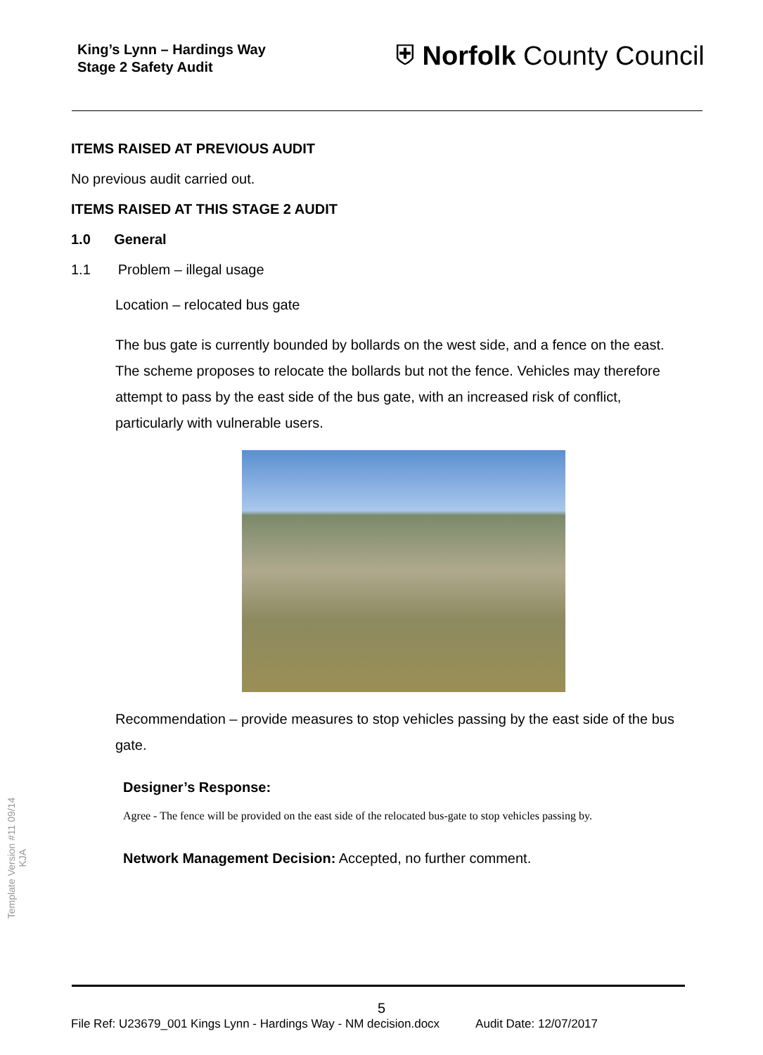King’s Lynn – Hardings Way
Stage 2 Safety Audit
⛨ Norfolk County Council
ITEMS RAISED AT PREVIOUS AUDIT
No previous audit carried out.
ITEMS RAISED AT THIS STAGE 2 AUDIT
1.0 General
1.1 Problem – illegal usage
Location – relocated bus gate
The bus gate is currently bounded by bollards on the west side, and a fence on the east. The scheme proposes to relocate the bollards but not the fence. Vehicles may therefore attempt to pass by the east side of the bus gate, with an increased risk of conflict, particularly with vulnerable users.
Recommendation – provide measures to stop vehicles passing by the east side of the bus gate.
Designer’s Response:
Agree - The fence will be provided on the east side of the relocated bus-gate to stop vehicles passing by.
Network Management Decision: Accepted, no further comment.
Template Version #11 09/14
KJA
5
File Ref: U23679_001 Kings Lynn - Hardings Way - NM decision.docx Audit Date: 12/07/2017